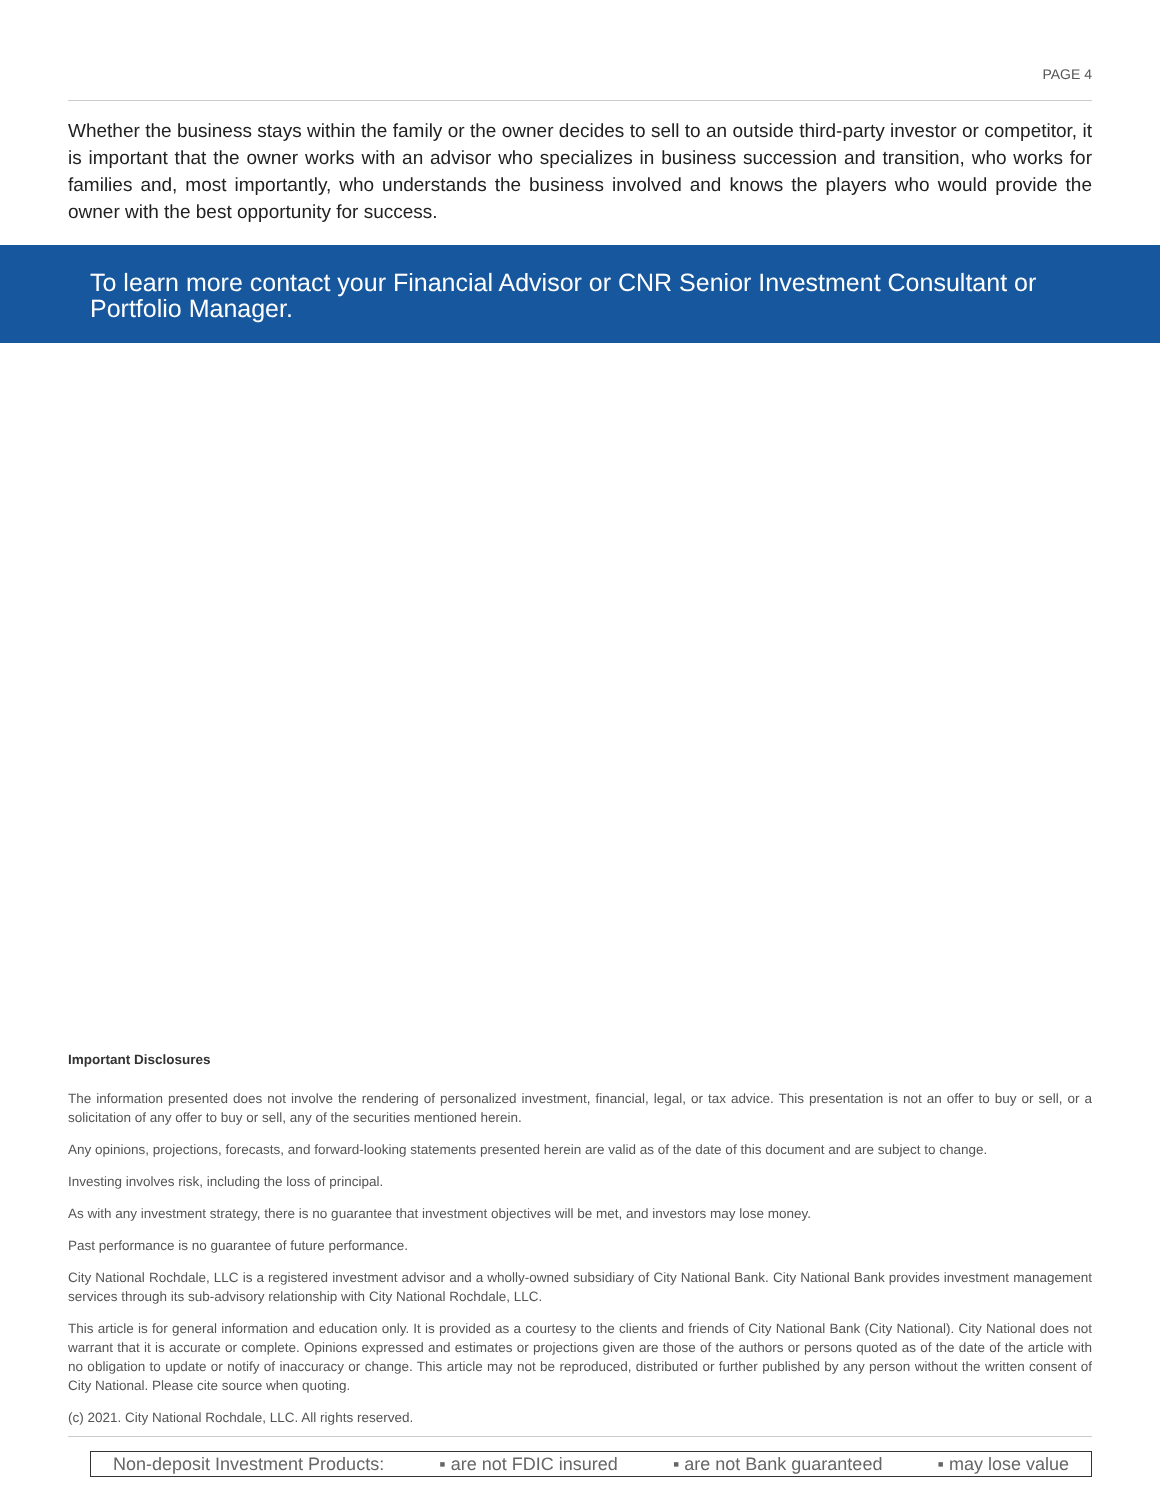PAGE 4
Whether the business stays within the family or the owner decides to sell to an outside third-party investor or competitor, it is important that the owner works with an advisor who specializes in business succession and transition, who works for families and, most importantly, who understands the business involved and knows the players who would provide the owner with the best opportunity for success.
To learn more contact your Financial Advisor or CNR Senior Investment Consultant or Portfolio Manager.
Important Disclosures
The information presented does not involve the rendering of personalized investment, financial, legal, or tax advice. This presentation is not an offer to buy or sell, or a solicitation of any offer to buy or sell, any of the securities mentioned herein.
Any opinions, projections, forecasts, and forward-looking statements presented herein are valid as of the date of this document and are subject to change.
Investing involves risk, including the loss of principal.
As with any investment strategy, there is no guarantee that investment objectives will be met, and investors may lose money.
Past performance is no guarantee of future performance.
City National Rochdale, LLC is a registered investment advisor and a wholly-owned subsidiary of City National Bank. City National Bank provides investment management services through its sub-advisory relationship with City National Rochdale, LLC.
This article is for general information and education only. It is provided as a courtesy to the clients and friends of City National Bank (City National). City National does not warrant that it is accurate or complete. Opinions expressed and estimates or projections given are those of the authors or persons quoted as of the date of the article with no obligation to update or notify of inaccuracy or change. This article may not be reproduced, distributed or further published by any person without the written consent of City National. Please cite source when quoting.
(c) 2021. City National Rochdale, LLC. All rights reserved.
Non-deposit Investment Products: ▪ are not FDIC insured ▪ are not Bank guaranteed ▪ may lose value